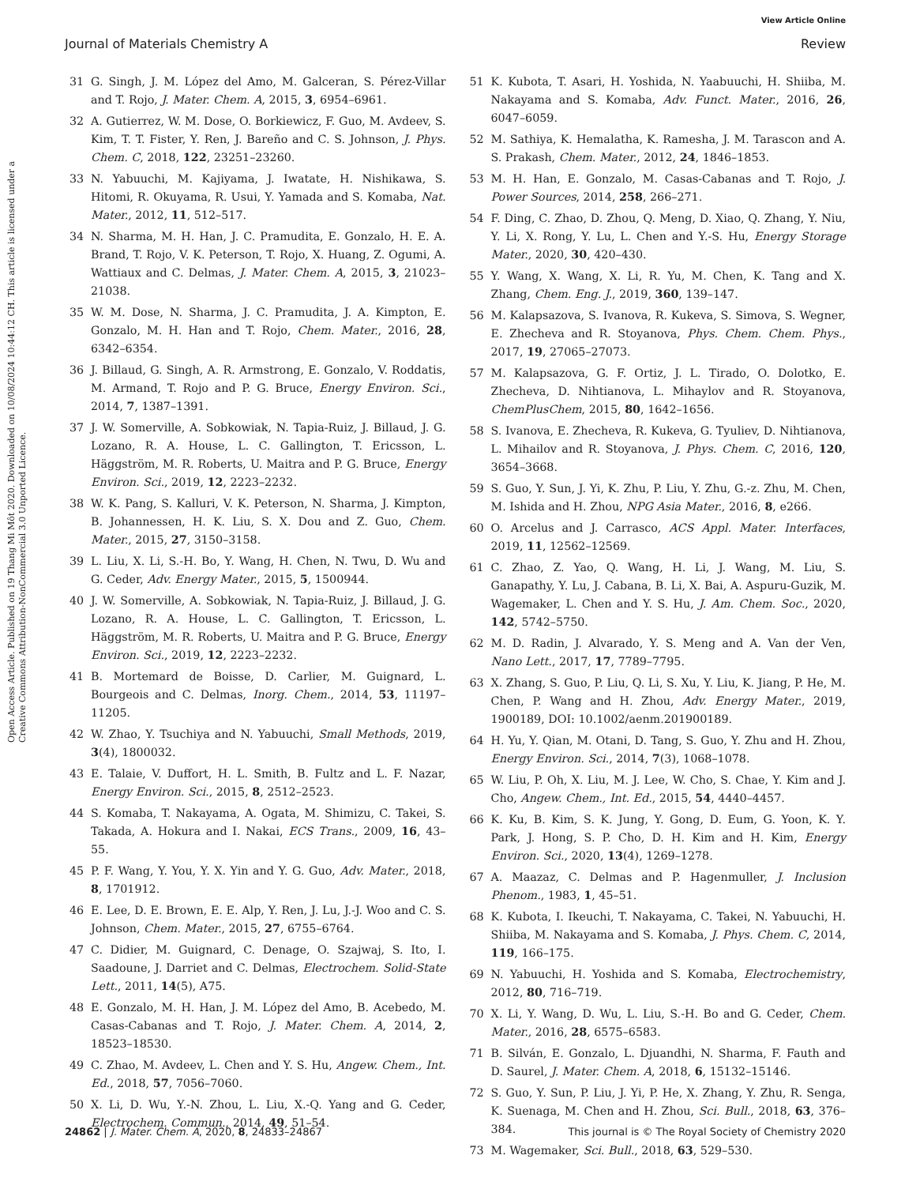View Article Online
Journal of Materials Chemistry A Review
Open Access Article. Published on 19 Thang Mi Môt 2020. Downloaded on 10/08/2024 10:44:12 CH. This article is licensed under a Creative Commons Attribution-NonCommercial 3.0 Unported Licence.
31 G. Singh, J. M. López del Amo, M. Galceran, S. Pérez-Villar and T. Rojo, J. Mater. Chem. A, 2015, 3, 6954–6961.
32 A. Gutierrez, W. M. Dose, O. Borkiewicz, F. Guo, M. Avdeev, S. Kim, T. T. Fister, Y. Ren, J. Bareño and C. S. Johnson, J. Phys. Chem. C, 2018, 122, 23251–23260.
33 N. Yabuuchi, M. Kajiyama, J. Iwatate, H. Nishikawa, S. Hitomi, R. Okuyama, R. Usui, Y. Yamada and S. Komaba, Nat. Mater., 2012, 11, 512–517.
34 N. Sharma, M. H. Han, J. C. Pramudita, E. Gonzalo, H. E. A. Brand, T. Rojo, V. K. Peterson, T. Rojo, X. Huang, Z. Ogumi, A. Wattiaux and C. Delmas, J. Mater. Chem. A, 2015, 3, 21023–21038.
35 W. M. Dose, N. Sharma, J. C. Pramudita, J. A. Kimpton, E. Gonzalo, M. H. Han and T. Rojo, Chem. Mater., 2016, 28, 6342–6354.
36 J. Billaud, G. Singh, A. R. Armstrong, E. Gonzalo, V. Roddatis, M. Armand, T. Rojo and P. G. Bruce, Energy Environ. Sci., 2014, 7, 1387–1391.
37 J. W. Somerville, A. Sobkowiak, N. Tapia-Ruiz, J. Billaud, J. G. Lozano, R. A. House, L. C. Gallington, T. Ericsson, L. Häggström, M. R. Roberts, U. Maitra and P. G. Bruce, Energy Environ. Sci., 2019, 12, 2223–2232.
38 W. K. Pang, S. Kalluri, V. K. Peterson, N. Sharma, J. Kimpton, B. Johannessen, H. K. Liu, S. X. Dou and Z. Guo, Chem. Mater., 2015, 27, 3150–3158.
39 L. Liu, X. Li, S.-H. Bo, Y. Wang, H. Chen, N. Twu, D. Wu and G. Ceder, Adv. Energy Mater., 2015, 5, 1500944.
40 J. W. Somerville, A. Sobkowiak, N. Tapia-Ruiz, J. Billaud, J. G. Lozano, R. A. House, L. C. Gallington, T. Ericsson, L. Häggström, M. R. Roberts, U. Maitra and P. G. Bruce, Energy Environ. Sci., 2019, 12, 2223–2232.
41 B. Mortemard de Boisse, D. Carlier, M. Guignard, L. Bourgeois and C. Delmas, Inorg. Chem., 2014, 53, 11197–11205.
42 W. Zhao, Y. Tsuchiya and N. Yabuuchi, Small Methods, 2019, 3(4), 1800032.
43 E. Talaie, V. Duffort, H. L. Smith, B. Fultz and L. F. Nazar, Energy Environ. Sci., 2015, 8, 2512–2523.
44 S. Komaba, T. Nakayama, A. Ogata, M. Shimizu, C. Takei, S. Takada, A. Hokura and I. Nakai, ECS Trans., 2009, 16, 43–55.
45 P. F. Wang, Y. You, Y. X. Yin and Y. G. Guo, Adv. Mater., 2018, 8, 1701912.
46 E. Lee, D. E. Brown, E. E. Alp, Y. Ren, J. Lu, J.-J. Woo and C. S. Johnson, Chem. Mater., 2015, 27, 6755–6764.
47 C. Didier, M. Guignard, C. Denage, O. Szajwaj, S. Ito, I. Saadoune, J. Darriet and C. Delmas, Electrochem. Solid-State Lett., 2011, 14(5), A75.
48 E. Gonzalo, M. H. Han, J. M. López del Amo, B. Acebedo, M. Casas-Cabanas and T. Rojo, J. Mater. Chem. A, 2014, 2, 18523–18530.
49 C. Zhao, M. Avdeev, L. Chen and Y. S. Hu, Angew. Chem., Int. Ed., 2018, 57, 7056–7060.
50 X. Li, D. Wu, Y.-N. Zhou, L. Liu, X.-Q. Yang and G. Ceder, Electrochem. Commun., 2014, 49, 51–54.
51 K. Kubota, T. Asari, H. Yoshida, N. Yaabuuchi, H. Shiiba, M. Nakayama and S. Komaba, Adv. Funct. Mater., 2016, 26, 6047–6059.
52 M. Sathiya, K. Hemalatha, K. Ramesha, J. M. Tarascon and A. S. Prakash, Chem. Mater., 2012, 24, 1846–1853.
53 M. H. Han, E. Gonzalo, M. Casas-Cabanas and T. Rojo, J. Power Sources, 2014, 258, 266–271.
54 F. Ding, C. Zhao, D. Zhou, Q. Meng, D. Xiao, Q. Zhang, Y. Niu, Y. Li, X. Rong, Y. Lu, L. Chen and Y.-S. Hu, Energy Storage Mater., 2020, 30, 420–430.
55 Y. Wang, X. Wang, X. Li, R. Yu, M. Chen, K. Tang and X. Zhang, Chem. Eng. J., 2019, 360, 139–147.
56 M. Kalapsazova, S. Ivanova, R. Kukeva, S. Simova, S. Wegner, E. Zhecheva and R. Stoyanova, Phys. Chem. Chem. Phys., 2017, 19, 27065–27073.
57 M. Kalapsazova, G. F. Ortiz, J. L. Tirado, O. Dolotko, E. Zhecheva, D. Nihtianova, L. Mihaylov and R. Stoyanova, ChemPlusChem, 2015, 80, 1642–1656.
58 S. Ivanova, E. Zhecheva, R. Kukeva, G. Tyuliev, D. Nihtianova, L. Mihailov and R. Stoyanova, J. Phys. Chem. C, 2016, 120, 3654–3668.
59 S. Guo, Y. Sun, J. Yi, K. Zhu, P. Liu, Y. Zhu, G.-z. Zhu, M. Chen, M. Ishida and H. Zhou, NPG Asia Mater., 2016, 8, e266.
60 O. Arcelus and J. Carrasco, ACS Appl. Mater. Interfaces, 2019, 11, 12562–12569.
61 C. Zhao, Z. Yao, Q. Wang, H. Li, J. Wang, M. Liu, S. Ganapathy, Y. Lu, J. Cabana, B. Li, X. Bai, A. Aspuru-Guzik, M. Wagemaker, L. Chen and Y. S. Hu, J. Am. Chem. Soc., 2020, 142, 5742–5750.
62 M. D. Radin, J. Alvarado, Y. S. Meng and A. Van der Ven, Nano Lett., 2017, 17, 7789–7795.
63 X. Zhang, S. Guo, P. Liu, Q. Li, S. Xu, Y. Liu, K. Jiang, P. He, M. Chen, P. Wang and H. Zhou, Adv. Energy Mater., 2019, 1900189, DOI: 10.1002/aenm.201900189.
64 H. Yu, Y. Qian, M. Otani, D. Tang, S. Guo, Y. Zhu and H. Zhou, Energy Environ. Sci., 2014, 7(3), 1068–1078.
65 W. Liu, P. Oh, X. Liu, M. J. Lee, W. Cho, S. Chae, Y. Kim and J. Cho, Angew. Chem., Int. Ed., 2015, 54, 4440–4457.
66 K. Ku, B. Kim, S. K. Jung, Y. Gong, D. Eum, G. Yoon, K. Y. Park, J. Hong, S. P. Cho, D. H. Kim and H. Kim, Energy Environ. Sci., 2020, 13(4), 1269–1278.
67 A. Maazaz, C. Delmas and P. Hagenmuller, J. Inclusion Phenom., 1983, 1, 45–51.
68 K. Kubota, I. Ikeuchi, T. Nakayama, C. Takei, N. Yabuuchi, H. Shiiba, M. Nakayama and S. Komaba, J. Phys. Chem. C, 2014, 119, 166–175.
69 N. Yabuuchi, H. Yoshida and S. Komaba, Electrochemistry, 2012, 80, 716–719.
70 X. Li, Y. Wang, D. Wu, L. Liu, S.-H. Bo and G. Ceder, Chem. Mater., 2016, 28, 6575–6583.
71 B. Silván, E. Gonzalo, L. Djuandhi, N. Sharma, F. Fauth and D. Saurel, J. Mater. Chem. A, 2018, 6, 15132–15146.
72 S. Guo, Y. Sun, P. Liu, J. Yi, P. He, X. Zhang, Y. Zhu, R. Senga, K. Suenaga, M. Chen and H. Zhou, Sci. Bull., 2018, 63, 376–384.
73 M. Wagemaker, Sci. Bull., 2018, 63, 529–530.
24862 | J. Mater. Chem. A, 2020, 8, 24833–24867 This journal is © The Royal Society of Chemistry 2020